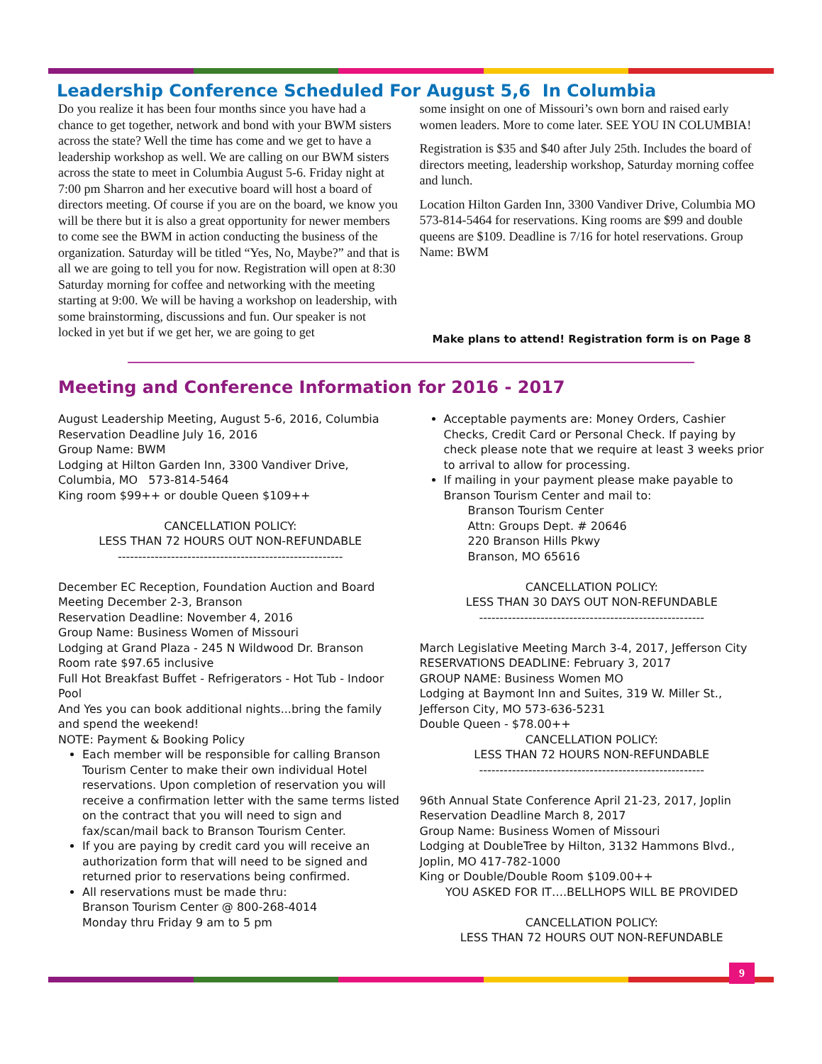Leadership Conference Scheduled For August 5,6 In Columbia
Do you realize it has been four months since you have had a chance to get together, network and bond with your BWM sisters across the state? Well the time has come and we get to have a leadership workshop as well. We are calling on our BWM sisters across the state to meet in Columbia August 5-6. Friday night at 7:00 pm Sharron and her executive board will host a board of directors meeting. Of course if you are on the board, we know you will be there but it is also a great opportunity for newer members to come see the BWM in action conducting the business of the organization. Saturday will be titled “Yes, No, Maybe?” and that is all we are going to tell you for now. Registration will open at 8:30 Saturday morning for coffee and networking with the meeting starting at 9:00. We will be having a workshop on leadership, with some brainstorming, discussions and fun. Our speaker is not locked in yet but if we get her, we are going to get
some insight on one of Missouri’s own born and raised early women leaders. More to come later. SEE YOU IN COLUMBIA!
Registration is $35 and $40 after July 25th. Includes the board of directors meeting, leadership workshop, Saturday morning coffee and lunch.
Location Hilton Garden Inn, 3300 Vandiver Drive, Columbia MO 573-814-5464 for reservations. King rooms are $99 and double queens are $109. Deadline is 7/16 for hotel reservations. Group Name: BWM
Make plans to attend! Registration form is on Page 8
Meeting and Conference Information for 2016 - 2017
August Leadership Meeting, August 5-6, 2016, Columbia
Reservation Deadline July 16, 2016
Group Name: BWM
Lodging at Hilton Garden Inn, 3300 Vandiver Drive, Columbia, MO 573-814-5464
King room $99++ or double Queen $109++
CANCELLATION POLICY:
LESS THAN 72 HOURS OUT NON-REFUNDABLE
-------------------------------------------------------
December EC Reception, Foundation Auction and Board Meeting December 2-3, Branson
Reservation Deadline: November 4, 2016
Group Name: Business Women of Missouri
Lodging at Grand Plaza - 245 N Wildwood Dr. Branson
Room rate $97.65 inclusive
Full Hot Breakfast Buffet - Refrigerators - Hot Tub - Indoor Pool
And Yes you can book additional nights...bring the family and spend the weekend!
NOTE: Payment & Booking Policy
Each member will be responsible for calling Branson Tourism Center to make their own individual Hotel reservations. Upon completion of reservation you will receive a confirmation letter with the same terms listed on the contract that you will need to sign and fax/scan/mail back to Branson Tourism Center.
If you are paying by credit card you will receive an authorization form that will need to be signed and returned prior to reservations being confirmed.
All reservations must be made thru:
Branson Tourism Center @ 800-268-4014
Monday thru Friday 9 am to 5 pm
Acceptable payments are: Money Orders, Cashier Checks, Credit Card or Personal Check. If paying by check please note that we require at least 3 weeks prior to arrival to allow for processing.
If mailing in your payment please make payable to Branson Tourism Center and mail to:
Branson Tourism Center
Attn: Groups Dept. # 20646
220 Branson Hills Pkwy
Branson, MO 65616
CANCELLATION POLICY:
LESS THAN 30 DAYS OUT NON-REFUNDABLE
-------------------------------------------------------
March Legislative Meeting March 3-4, 2017, Jefferson City
RESERVATIONS DEADLINE: February 3, 2017
GROUP NAME: Business Women MO
Lodging at Baymont Inn and Suites, 319 W. Miller St., Jefferson City, MO 573-636-5231
Double Queen - $78.00++
CANCELLATION POLICY:
LESS THAN 72 HOURS NON-REFUNDABLE
-------------------------------------------------------
96th Annual State Conference April 21-23, 2017, Joplin
Reservation Deadline March 8, 2017
Group Name: Business Women of Missouri
Lodging at DoubleTree by Hilton, 3132 Hammons Blvd., Joplin, MO 417-782-1000
King or Double/Double Room $109.00++
YOU ASKED FOR IT….BELLHOPS WILL BE PROVIDED
CANCELLATION POLICY:
LESS THAN 72 HOURS OUT NON-REFUNDABLE
9